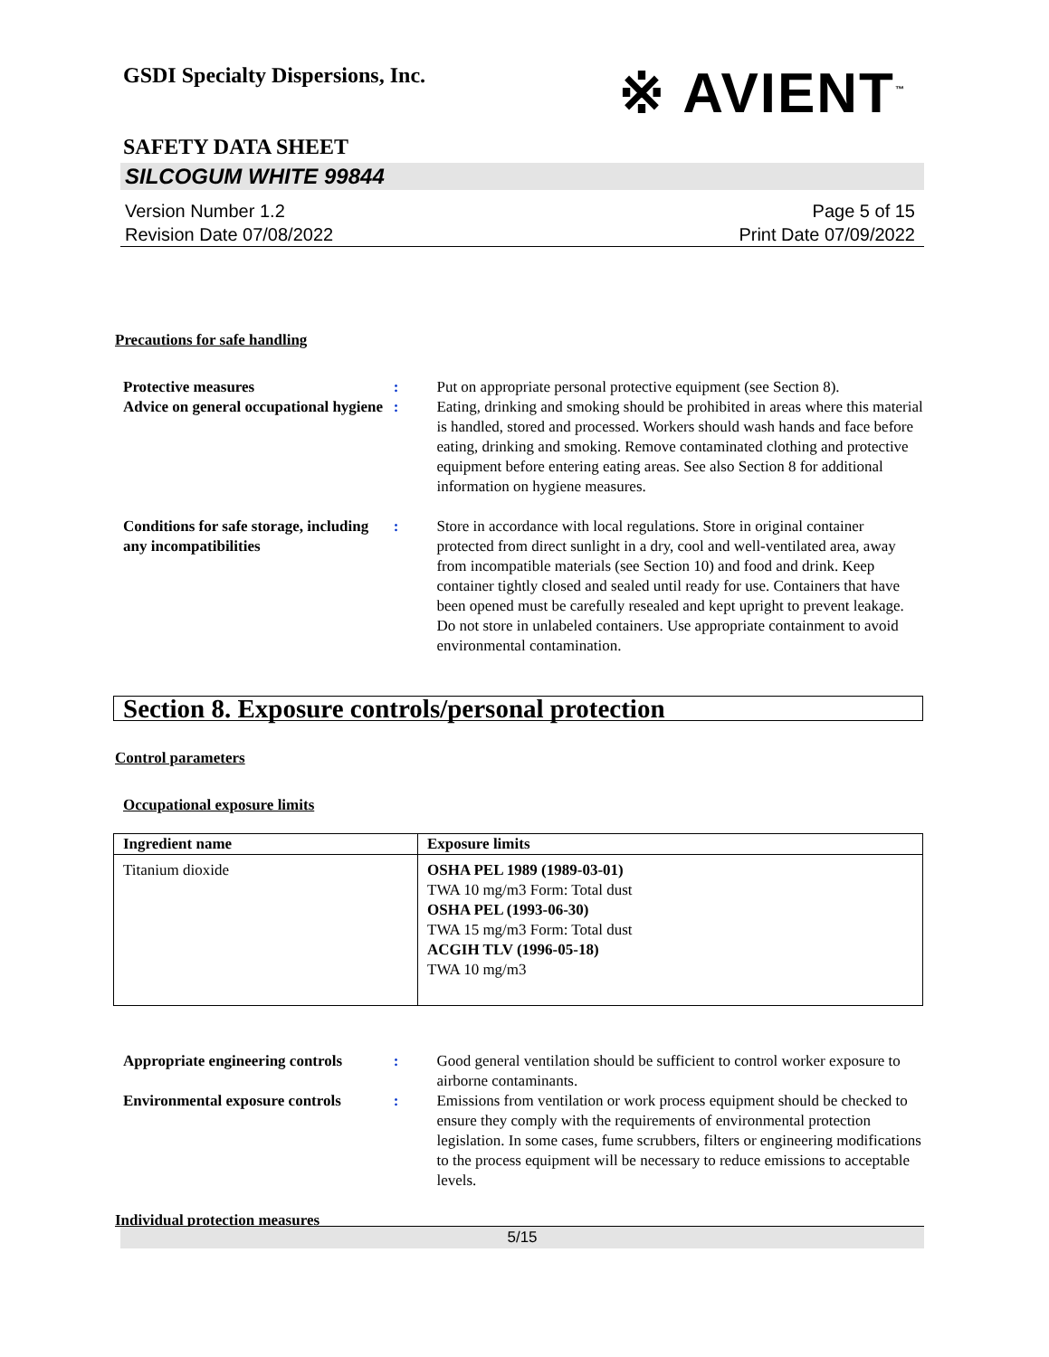GSDI Specialty Dispersions, Inc.
※ AVIENT<sup>™</sup>
SAFETY DATA SHEET
SILCOGUM WHITE 99844
Version Number 1.2
Revision Date 07/08/2022
Page 5 of 15
Print Date 07/09/2022
Precautions for safe handling
Protective measures : Put on appropriate personal protective equipment (see Section 8).
Advice on general occupational hygiene
: Eating, drinking and smoking should be prohibited in areas where this material is handled, stored and processed. Workers should wash hands and face before eating, drinking and smoking. Remove contaminated clothing and protective equipment before entering eating areas. See also Section 8 for additional information on hygiene measures.
Conditions for safe storage, including any incompatibilities
: Store in accordance with local regulations. Store in original container protected from direct sunlight in a dry, cool and well-ventilated area, away from incompatible materials (see Section 10) and food and drink. Keep container tightly closed and sealed until ready for use. Containers that have been opened must be carefully resealed and kept upright to prevent leakage. Do not store in unlabeled containers. Use appropriate containment to avoid environmental contamination.
Section 8. Exposure controls/personal protection
Control parameters
Occupational exposure limits
| Ingredient name | Exposure limits |
| --- | --- |
| Titanium dioxide | OSHA PEL 1989 (1989-03-01) TWA 10 mg/m3 Form: Total dust OSHA PEL (1993-06-30) TWA 15 mg/m3 Form: Total dust ACGIH TLV (1996-05-18) TWA 10 mg/m3 |
Appropriate engineering controls
: Good general ventilation should be sufficient to control worker exposure to airborne contaminants.
Environmental exposure controls
: Emissions from ventilation or work process equipment should be checked to ensure they comply with the requirements of environmental protection legislation. In some cases, fume scrubbers, filters or engineering modifications to the process equipment will be necessary to reduce emissions to acceptable levels.
Individual protection measures
5/15